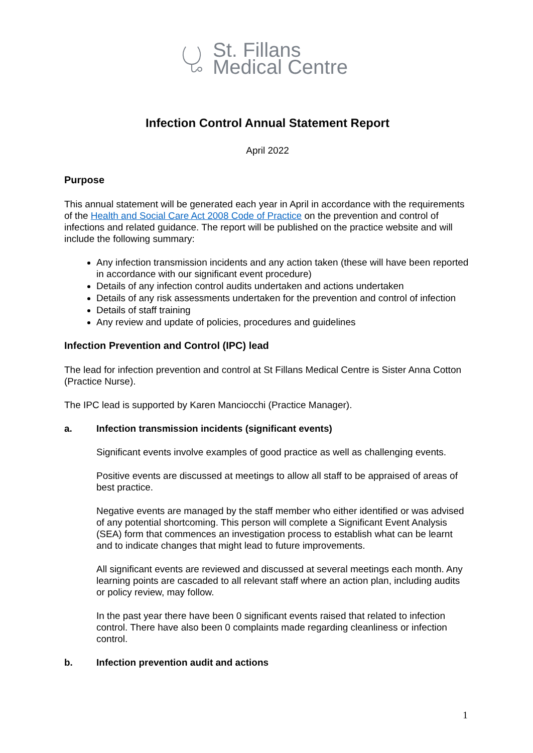St. Fillans
Medical Centre
Infection Control Annual Statement Report
April 2022
Purpose
This annual statement will be generated each year in April in accordance with the requirements of the Health and Social Care Act 2008 Code of Practice on the prevention and control of infections and related guidance. The report will be published on the practice website and will include the following summary:
Any infection transmission incidents and any action taken (these will have been reported in accordance with our significant event procedure)
Details of any infection control audits undertaken and actions undertaken
Details of any risk assessments undertaken for the prevention and control of infection
Details of staff training
Any review and update of policies, procedures and guidelines
Infection Prevention and Control (IPC) lead
The lead for infection prevention and control at St Fillans Medical Centre is Sister Anna Cotton (Practice Nurse).
The IPC lead is supported by Karen Manciocchi (Practice Manager).
a. Infection transmission incidents (significant events)
Significant events involve examples of good practice as well as challenging events.
Positive events are discussed at meetings to allow all staff to be appraised of areas of best practice.
Negative events are managed by the staff member who either identified or was advised of any potential shortcoming. This person will complete a Significant Event Analysis (SEA) form that commences an investigation process to establish what can be learnt and to indicate changes that might lead to future improvements.
All significant events are reviewed and discussed at several meetings each month. Any learning points are cascaded to all relevant staff where an action plan, including audits or policy review, may follow.
In the past year there have been 0 significant events raised that related to infection control. There have also been 0 complaints made regarding cleanliness or infection control.
b. Infection prevention audit and actions
1